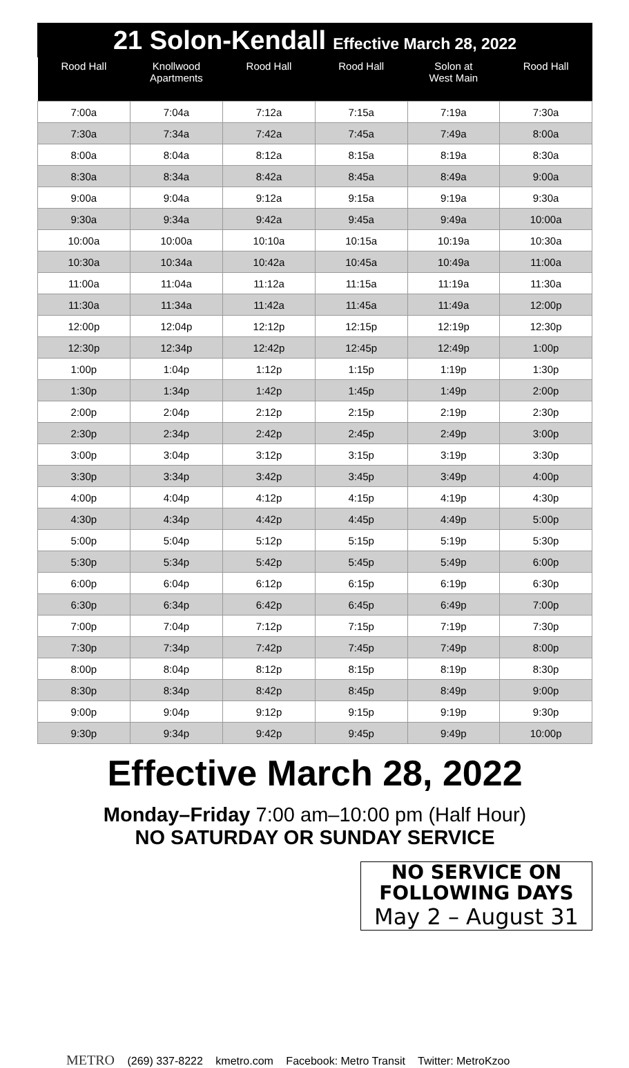21 Solon-Kendall Effective March 28, 2022
| Rood Hall | Knollwood Apartments | Rood Hall | Rood Hall | Solon at West Main | Rood Hall |
| --- | --- | --- | --- | --- | --- |
| 7:00a | 7:04a | 7:12a | 7:15a | 7:19a | 7:30a |
| 7:30a | 7:34a | 7:42a | 7:45a | 7:49a | 8:00a |
| 8:00a | 8:04a | 8:12a | 8:15a | 8:19a | 8:30a |
| 8:30a | 8:34a | 8:42a | 8:45a | 8:49a | 9:00a |
| 9:00a | 9:04a | 9:12a | 9:15a | 9:19a | 9:30a |
| 9:30a | 9:34a | 9:42a | 9:45a | 9:49a | 10:00a |
| 10:00a | 10:00a | 10:10a | 10:15a | 10:19a | 10:30a |
| 10:30a | 10:34a | 10:42a | 10:45a | 10:49a | 11:00a |
| 11:00a | 11:04a | 11:12a | 11:15a | 11:19a | 11:30a |
| 11:30a | 11:34a | 11:42a | 11:45a | 11:49a | 12:00p |
| 12:00p | 12:04p | 12:12p | 12:15p | 12:19p | 12:30p |
| 12:30p | 12:34p | 12:42p | 12:45p | 12:49p | 1:00p |
| 1:00p | 1:04p | 1:12p | 1:15p | 1:19p | 1:30p |
| 1:30p | 1:34p | 1:42p | 1:45p | 1:49p | 2:00p |
| 2:00p | 2:04p | 2:12p | 2:15p | 2:19p | 2:30p |
| 2:30p | 2:34p | 2:42p | 2:45p | 2:49p | 3:00p |
| 3:00p | 3:04p | 3:12p | 3:15p | 3:19p | 3:30p |
| 3:30p | 3:34p | 3:42p | 3:45p | 3:49p | 4:00p |
| 4:00p | 4:04p | 4:12p | 4:15p | 4:19p | 4:30p |
| 4:30p | 4:34p | 4:42p | 4:45p | 4:49p | 5:00p |
| 5:00p | 5:04p | 5:12p | 5:15p | 5:19p | 5:30p |
| 5:30p | 5:34p | 5:42p | 5:45p | 5:49p | 6:00p |
| 6:00p | 6:04p | 6:12p | 6:15p | 6:19p | 6:30p |
| 6:30p | 6:34p | 6:42p | 6:45p | 6:49p | 7:00p |
| 7:00p | 7:04p | 7:12p | 7:15p | 7:19p | 7:30p |
| 7:30p | 7:34p | 7:42p | 7:45p | 7:49p | 8:00p |
| 8:00p | 8:04p | 8:12p | 8:15p | 8:19p | 8:30p |
| 8:30p | 8:34p | 8:42p | 8:45p | 8:49p | 9:00p |
| 9:00p | 9:04p | 9:12p | 9:15p | 9:19p | 9:30p |
| 9:30p | 9:34p | 9:42p | 9:45p | 9:49p | 10:00p |
Effective March 28, 2022
Monday–Friday 7:00 am–10:00 pm (Half Hour)
NO SATURDAY OR SUNDAY SERVICE
NO SERVICE ON
FOLLOWING DAYS
May 2 – August 31
METRO (269) 337-8222 kmetro.com Facebook: Metro Transit Twitter: MetroKzoo